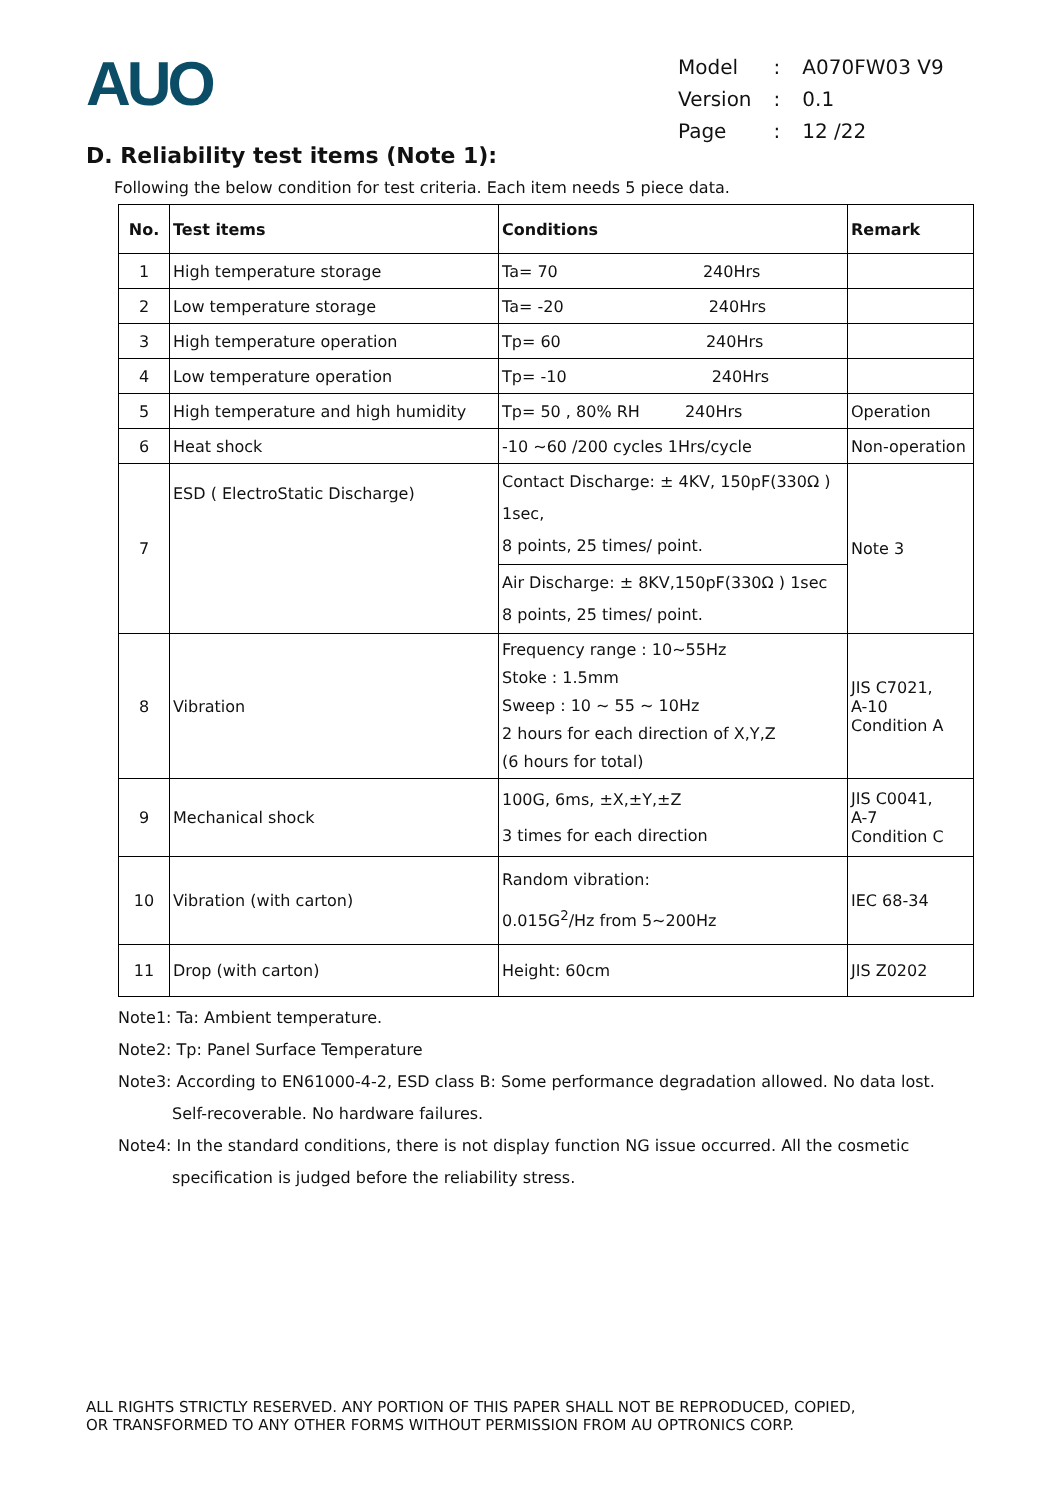AUO
| Model | : | A070FW03 V9 |
| Version | : | 0.1 |
| Page | : | 12 /22 |
D. Reliability test items (Note 1):
Following the below condition for test criteria. Each item needs 5 piece data.
| No. | Test items | Conditions | Remark |
| --- | --- | --- | --- |
| 1 | High temperature storage | Ta= 70 240Hrs | |
| 2 | Low temperature storage | Ta= -20 240Hrs | |
| 3 | High temperature operation | Tp= 60 240Hrs | |
| 4 | Low temperature operation | Tp= -10 240Hrs | |
| 5 | High temperature and high humidity | Tp= 50 , 80% RH 240Hrs | Operation |
| 6 | Heat shock | -10 ~60 /200 cycles 1Hrs/cycle | Non-operation |
| 7 | ESD ( ElectroStatic Discharge) | Contact Discharge: ± 4KV, 150pF(330Ω ) 1sec, 8 points, 25 times/ point. | Note 3 |
| | | Air Discharge: ± 8KV,150pF(330Ω ) 1sec 8 points, 25 times/ point. | |
| 8 | Vibration | Frequency range : 10~55Hz Stoke : 1.5mm Sweep : 10 ~ 55 ~ 10Hz 2 hours for each direction of X,Y,Z (6 hours for total) | JIS C7021, A-10 Condition A |
| 9 | Mechanical shock | 100G, 6ms, ±X,±Y,±Z 3 times for each direction | JIS C0041, A-7 Condition C |
| 10 | Vibration (with carton) | Random vibration: 0.015G<sup>2</sup>/Hz from 5~200Hz | IEC 68-34 |
| 11 | Drop (with carton) | Height: 60cm | JIS Z0202 |
Note1: Ta: Ambient temperature.
Note2: Tp: Panel Surface Temperature
Note3: According to EN61000-4-2, ESD class B: Some performance degradation allowed. No data lost.
Self-recoverable. No hardware failures.
Note4: In the standard conditions, there is not display function NG issue occurred. All the cosmetic
specification is judged before the reliability stress.
ALL RIGHTS STRICTLY RESERVED. ANY PORTION OF THIS PAPER SHALL NOT BE REPRODUCED, COPIED,
OR TRANSFORMED TO ANY OTHER FORMS WITHOUT PERMISSION FROM AU OPTRONICS CORP.